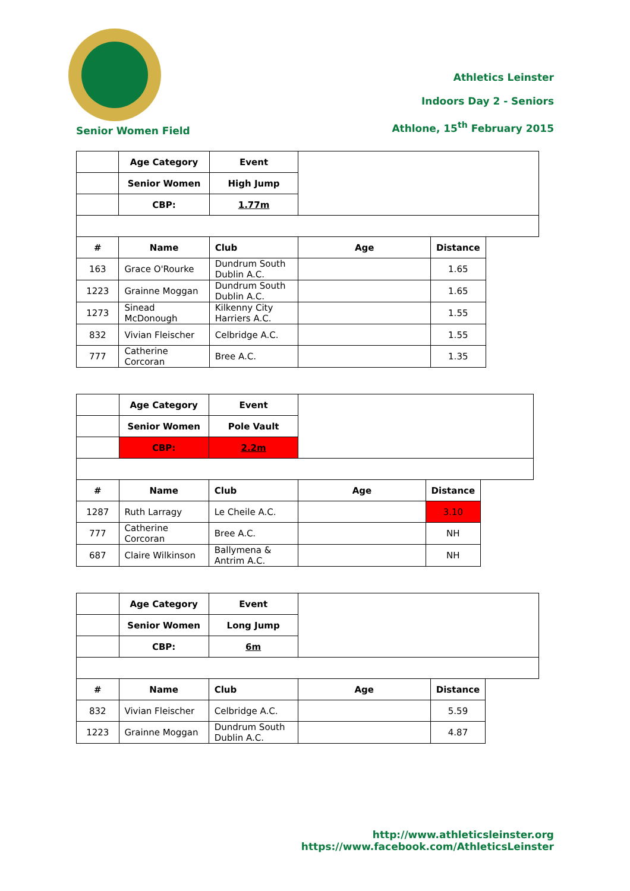Athletics Leinster
Indoors Day 2 - Seniors
Athlone, 15<sup>th</sup> February 2015
Senior Women Field
| | Age Category | Event | | |
| | Senior Women | High Jump | | |
| | CBP: | 1.77m | | |
| # | Name | Club | Age | Distance |
| 163 | Grace O'Rourke | Dundrum South Dublin A.C. | | 1.65 |
| 1223 | Grainne Moggan | Dundrum South Dublin A.C. | | 1.65 |
| 1273 | Sinead McDonough | Kilkenny City Harriers A.C. | | 1.55 |
| 832 | Vivian Fleischer | Celbridge A.C. | | 1.55 |
| 777 | Catherine Corcoran | Bree A.C. | | 1.35 |
| | Age Category | Event | | |
| | Senior Women | Pole Vault | | |
| | CBP: | 2.2m | | |
| # | Name | Club | Age | Distance |
| 1287 | Ruth Larragy | Le Cheile A.C. | | 3.10 |
| 777 | Catherine Corcoran | Bree A.C. | | NH |
| 687 | Claire Wilkinson | Ballymena & Antrim A.C. | | NH |
| | Age Category | Event | | |
| | Senior Women | Long Jump | | |
| | CBP: | 6m | | |
| # | Name | Club | Age | Distance |
| 832 | Vivian Fleischer | Celbridge A.C. | | 5.59 |
| 1223 | Grainne Moggan | Dundrum South Dublin A.C. | | 4.87 |
http://www.athleticsleinster.org
https://www.facebook.com/AthleticsLeinster